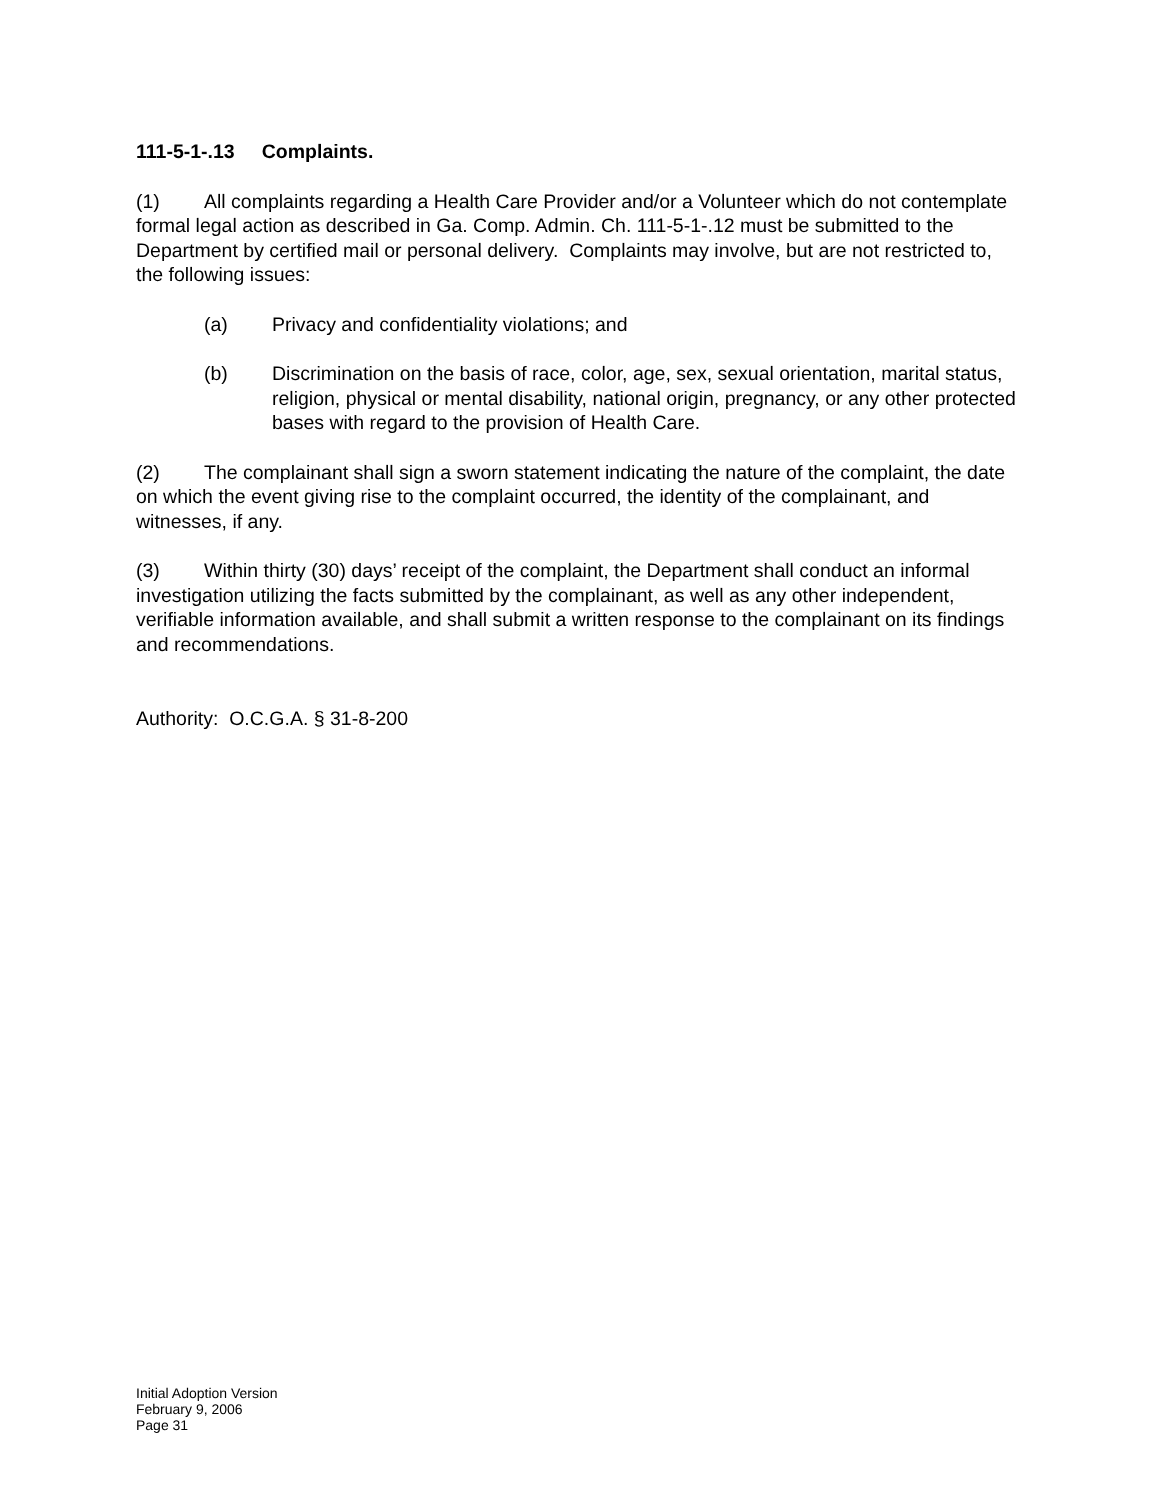111-5-1-.13 Complaints.
(1) All complaints regarding a Health Care Provider and/or a Volunteer which do not contemplate formal legal action as described in Ga. Comp. Admin. Ch. 111-5-1-.12 must be submitted to the Department by certified mail or personal delivery. Complaints may involve, but are not restricted to, the following issues:
(a) Privacy and confidentiality violations; and
(b) Discrimination on the basis of race, color, age, sex, sexual orientation, marital status, religion, physical or mental disability, national origin, pregnancy, or any other protected bases with regard to the provision of Health Care.
(2) The complainant shall sign a sworn statement indicating the nature of the complaint, the date on which the event giving rise to the complaint occurred, the identity of the complainant, and witnesses, if any.
(3) Within thirty (30) days’ receipt of the complaint, the Department shall conduct an informal investigation utilizing the facts submitted by the complainant, as well as any other independent, verifiable information available, and shall submit a written response to the complainant on its findings and recommendations.
Authority: O.C.G.A. § 31-8-200
Initial Adoption Version
February 9, 2006
Page 31